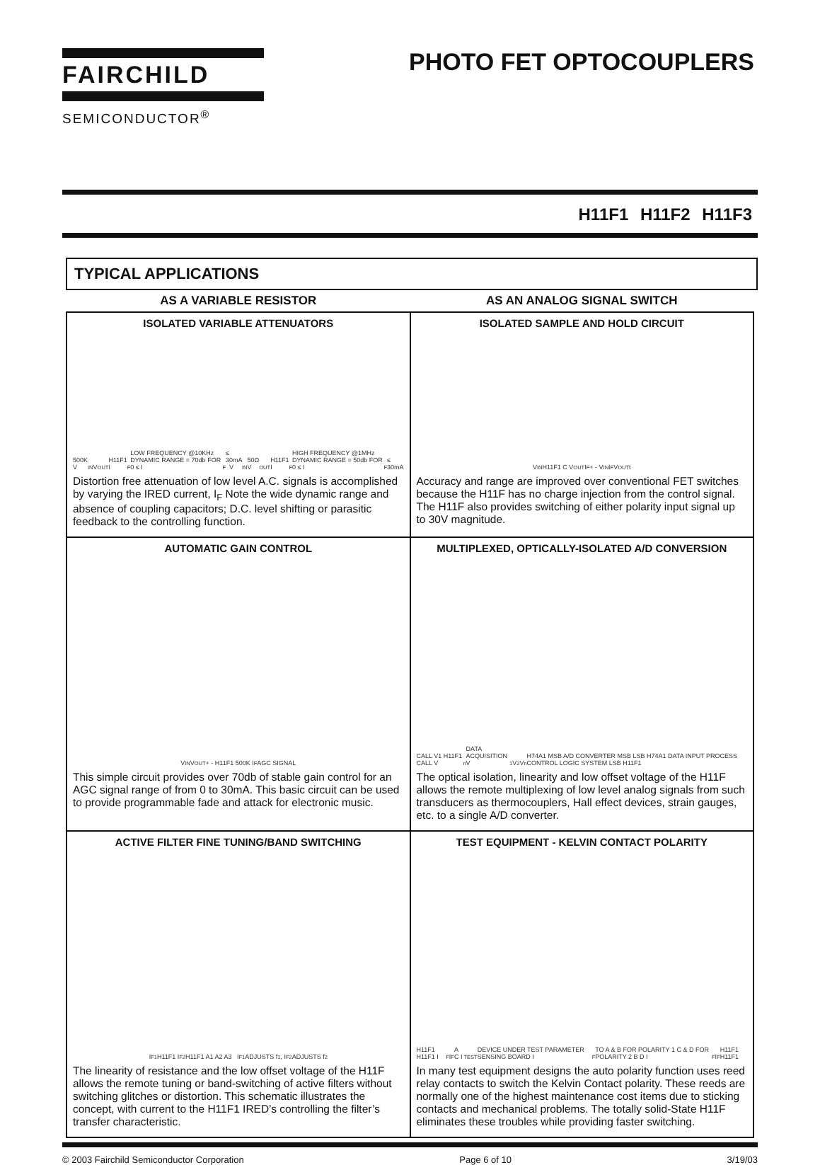FAIRCHILD
SEMICONDUCTOR<sup>®</sup>
PHOTO FET OPTOCOUPLERS
H11F1 H11F2 H11F3
TYPICAL APPLICATIONS
| AS A VARIABLE RESISTOR | AS AN ANALOG SIGNAL SWITCH |
| --- | --- |
| ISOLATED VARIABLE ATTENUATORS 500K V<sub>IN</sub> V<sub>OUT</sub> H11F1 I<sub>F</sub> LOW FREQUENCY @10KHz DYNAMIC RANGE = 70db FOR 0 ≤ I<sub>F</sub> ≤ 30mA V<sub>IN</sub> 50Ω V<sub>OUT</sub> H11F1 I<sub>F</sub> HIGH FREQUENCY @1MHz DYNAMIC RANGE = 50db FOR 0 ≤ I<sub>F</sub> ≤ 30mA Distortion free attenuation of low level A.C. signals is accomplished by varying the IRED current, I<sub>F</sub> Note the wide dynamic range and absence of coupling capacitors; D.C. level shifting or parasitic feedback to the controlling function. | ISOLATED SAMPLE AND HOLD CIRCUIT V<sub>IN</sub> H11F1 C V<sub>OUT</sub> I<sub>F</sub> + - V<sub>IN</sub> I<sub>F</sub> V<sub>OUT</sub> t Accuracy and range are improved over conventional FET switches because the H11F has no charge injection from the control signal. The H11F also provides switching of either polarity input signal up to 30V magnitude. |
| AUTOMATIC GAIN CONTROL V<sub>IN</sub> V<sub>OUT</sub> + - H11F1 500K I<sub>F</sub> AGC SIGNAL This simple circuit provides over 70db of stable gain control for an AGC signal range of from 0 to 30mA. This basic circuit can be used to provide programmable fade and attack for electronic music. | MULTIPLEXED, OPTICALLY-ISOLATED A/D CONVERSION CALL V1 H11F1 CALL V<sub>n</sub> DATA ACQUISITION V<sub>1</sub> V<sub>2</sub> V<sub>n</sub> H74A1 MSB A/D CONVERTER MSB LSB H74A1 DATA INPUT PROCESS CONTROL LOGIC SYSTEM LSB H11F1 The optical isolation, linearity and low offset voltage of the H11F allows the remote multiplexing of low level analog signals from such transducers as thermocouplers, Hall effect devices, strain gauges, etc. to a single A/D converter. |
| ACTIVE FILTER FINE TUNING/BAND SWITCHING I<sub>F1</sub> H11F1 I<sub>F2</sub> H11F1 A1 A2 A3 I<sub>F1</sub> ADJUSTS f<sub>1</sub>, I<sub>F2</sub> ADJUSTS f<sub>2</sub> The linearity of resistance and the low offset voltage of the H11F allows the remote tuning or band-switching of active filters without switching glitches or distortion. This schematic illustrates the concept, with current to the H11F1 IRED’s controlling the filter’s transfer characteristic. | TEST EQUIPMENT - KELVIN CONTACT POLARITY H11F1 H11F1 I<sub>F</sub> I<sub>F</sub> A C I<sub>TEST</sub> DEVICE UNDER TEST PARAMETER SENSING BOARD I<sub>F</sub> TO A & B FOR POLARITY 1 C & D FOR POLARITY 2 B D I<sub>F</sub> I<sub>F</sub> H11F1 H11F1 In many test equipment designs the auto polarity function uses reed relay contacts to switch the Kelvin Contact polarity. These reeds are normally one of the highest maintenance cost items due to sticking contacts and mechanical problems. The totally solid-State H11F eliminates these troubles while providing faster switching. |
© 2003 Fairchild Semiconductor Corporation Page 6 of 10 3/19/03